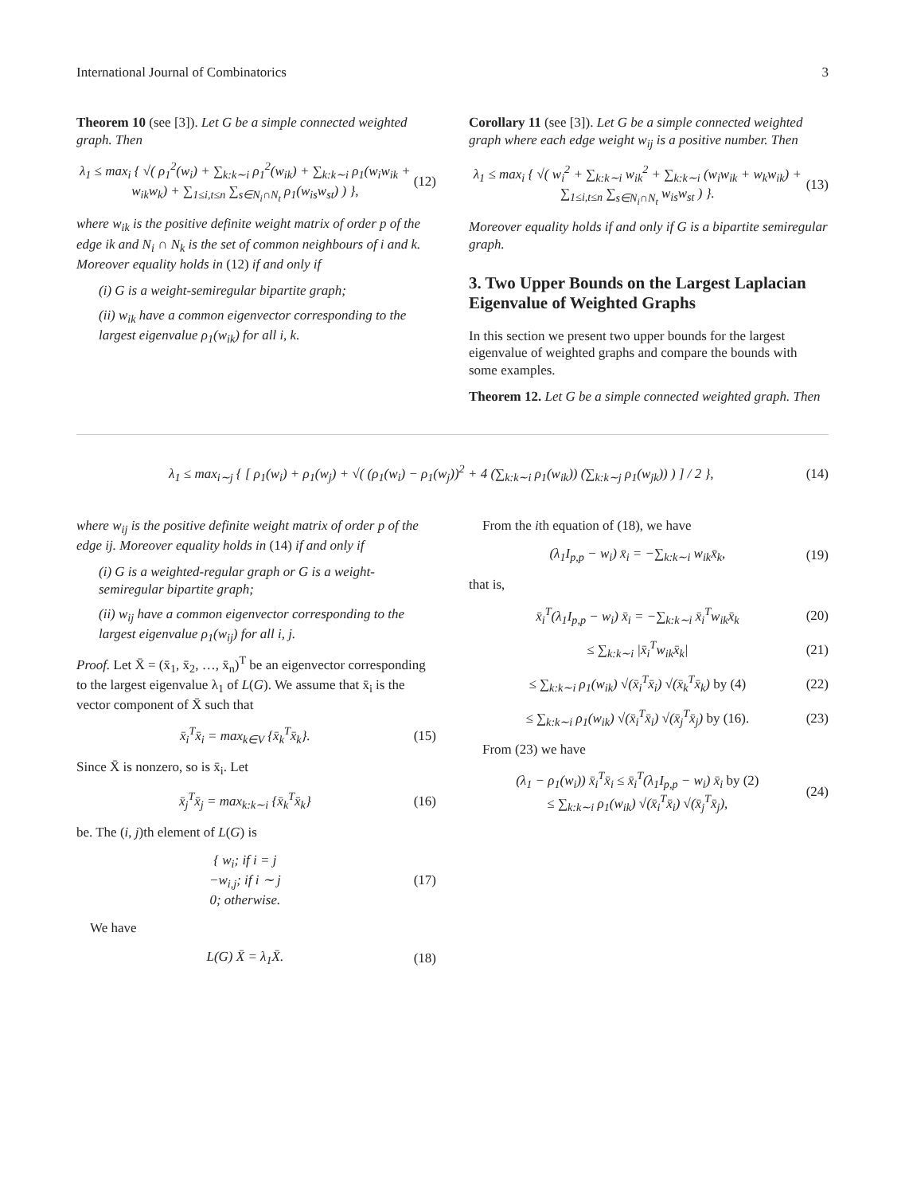International Journal of Combinatorics 3
Theorem 10 (see [3]). Let G be a simple connected weighted graph. Then
λ<sub>1</sub> ≤ max<sub>i</sub> { √( ρ<sub>1</sub><sup>2</sup>(w<sub>i</sub>) + ∑<sub>k:k∼i</sub> ρ<sub>1</sub><sup>2</sup>(w<sub>ik</sub>) + ∑<sub>k:k∼i</sub> ρ<sub>1</sub>(w<sub>i</sub>w<sub>ik</sub> + w<sub>ik</sub>w<sub>k</sub>) + ∑<sub>1≤i,t≤n</sub> ∑<sub>s∈N<sub>i</sub>∩N<sub>t</sub></sub> ρ<sub>1</sub>(w<sub>is</sub>w<sub>st</sub>) ) },
(12)
where w<sub>ik</sub> is the positive definite weight matrix of order p of the edge ik and N<sub>i</sub> ∩ N<sub>k</sub> is the set of common neighbours of i and k. Moreover equality holds in (12) if and only if
(i) G is a weight-semiregular bipartite graph;
(ii) w<sub>ik</sub> have a common eigenvector corresponding to the largest eigenvalue ρ<sub>1</sub>(w<sub>ik</sub>) for all i, k.
Corollary 11 (see [3]). Let G be a simple connected weighted graph where each edge weight w<sub>ij</sub> is a positive number. Then
λ<sub>1</sub> ≤ max<sub>i</sub> { √( w<sub>i</sub><sup>2</sup> + ∑<sub>k:k∼i</sub> w<sub>ik</sub><sup>2</sup> + ∑<sub>k:k∼i</sub> (w<sub>i</sub>w<sub>ik</sub> + w<sub>k</sub>w<sub>ik</sub>) + ∑<sub>1≤i,t≤n</sub> ∑<sub>s∈N<sub>i</sub>∩N<sub>t</sub></sub> w<sub>is</sub>w<sub>st</sub> ) }.
(13)
Moreover equality holds if and only if G is a bipartite semiregular graph.
3. Two Upper Bounds on the Largest Laplacian Eigenvalue of Weighted Graphs
In this section we present two upper bounds for the largest eigenvalue of weighted graphs and compare the bounds with some examples.
Theorem 12. Let G be a simple connected weighted graph. Then
λ<sub>1</sub> ≤ max<sub>i∼j</sub> { [ ρ<sub>1</sub>(w<sub>i</sub>) + ρ<sub>1</sub>(w<sub>j</sub>) + √( (ρ<sub>1</sub>(w<sub>i</sub>) − ρ<sub>1</sub>(w<sub>j</sub>))<sup>2</sup> + 4 (∑<sub>k:k∼i</sub> ρ<sub>1</sub>(w<sub>ik</sub>)) (∑<sub>k:k∼j</sub> ρ<sub>1</sub>(w<sub>jk</sub>)) ) ] / 2 },
(14)
where w<sub>ij</sub> is the positive definite weight matrix of order p of the edge ij. Moreover equality holds in (14) if and only if
(i) G is a weighted-regular graph or G is a weight-semiregular bipartite graph;
(ii) w<sub>ij</sub> have a common eigenvector corresponding to the largest eigenvalue ρ<sub>1</sub>(w<sub>ij</sub>) for all i, j.
Proof. Let X̄ = (x̄<sub>1</sub>, x̄<sub>2</sub>, …, x̄<sub>n</sub>)<sup>T</sup> be an eigenvector corresponding to the largest eigenvalue λ<sub>1</sub> of L(G). We assume that x̄<sub>i</sub> is the vector component of X̄ such that
x̄<sub>i</sub><sup>T</sup>x̄<sub>i</sub> = max<sub>k∈V</sub> {x̄<sub>k</sub><sup>T</sup>x̄<sub>k</sub>}. (15)
Since X̄ is nonzero, so is x̄<sub>i</sub>. Let
x̄<sub>j</sub><sup>T</sup>x̄<sub>j</sub> = max<sub>k:k∼i</sub> {x̄<sub>k</sub><sup>T</sup>x̄<sub>k</sub>} (16)
be. The (i, j)th element of L(G) is
{ w<sub>i</sub>; if i = j
−w<sub>i,j</sub>; if i ∼ j
0; otherwise.
(17)
We have
L(G) X̄ = λ<sub>1</sub>X̄. (18)
From the ith equation of (18), we have
(λ<sub>1</sub>I<sub>p,p</sub> − w<sub>i</sub>) x̄<sub>i</sub> = −∑<sub>k:k∼i</sub> w<sub>ik</sub>x̄<sub>k</sub>,
(19)
that is,
x̄<sub>i</sub><sup>T</sup>(λ<sub>1</sub>I<sub>p,p</sub> − w<sub>i</sub>) x̄<sub>i</sub> = −∑<sub>k:k∼i</sub> x̄<sub>i</sub><sup>T</sup>w<sub>ik</sub>x̄<sub>k</sub>
(20)
≤ ∑<sub>k:k∼i</sub> |x̄<sub>i</sub><sup>T</sup>w<sub>ik</sub>x̄<sub>k</sub>| (21)
≤ ∑<sub>k:k∼i</sub> ρ<sub>1</sub>(w<sub>ik</sub>) √(x̄<sub>i</sub><sup>T</sup>x̄<sub>i</sub>) √(x̄<sub>k</sub><sup>T</sup>x̄<sub>k</sub>) by (4)
(22)
≤ ∑<sub>k:k∼i</sub> ρ<sub>1</sub>(w<sub>ik</sub>) √(x̄<sub>i</sub><sup>T</sup>x̄<sub>i</sub>) √(x̄<sub>j</sub><sup>T</sup>x̄<sub>j</sub>) by (16).
(23)
From (23) we have
(λ<sub>1</sub> − ρ<sub>1</sub>(w<sub>i</sub>)) x̄<sub>i</sub><sup>T</sup>x̄<sub>i</sub> ≤ x̄<sub>i</sub><sup>T</sup>(λ<sub>1</sub>I<sub>p,p</sub> − w<sub>i</sub>) x̄<sub>i</sub> by (2)
≤ ∑<sub>k:k∼i</sub> ρ<sub>1</sub>(w<sub>ik</sub>) √(x̄<sub>i</sub><sup>T</sup>x̄<sub>i</sub>) √(x̄<sub>j</sub><sup>T</sup>x̄<sub>j</sub>),
(24)